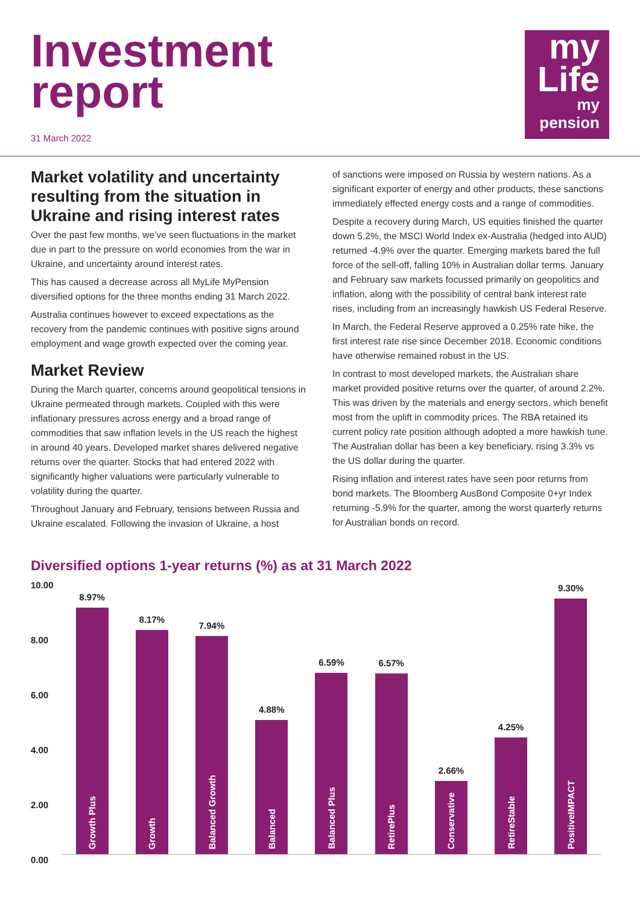Investment
report
31 March 2022
my
Life
my pension
Market volatility and uncertainty resulting from the situation in Ukraine and rising interest rates
Over the past few months, we’ve seen fluctuations in the market due in part to the pressure on world economies from the war in Ukraine, and uncertainty around interest rates.
This has caused a decrease across all MyLife MyPension diversified options for the three months ending 31 March 2022.
Australia continues however to exceed expectations as the recovery from the pandemic continues with positive signs around employment and wage growth expected over the coming year.
Market Review
During the March quarter, concerns around geopolitical tensions in Ukraine permeated through markets. Coupled with this were inflationary pressures across energy and a broad range of commodities that saw inflation levels in the US reach the highest in around 40 years. Developed market shares delivered negative returns over the quarter. Stocks that had entered 2022 with significantly higher valuations were particularly vulnerable to volatility during the quarter.
Throughout January and February, tensions between Russia and Ukraine escalated. Following the invasion of Ukraine, a host
of sanctions were imposed on Russia by western nations. As a significant exporter of energy and other products, these sanctions immediately effected energy costs and a range of commodities.
Despite a recovery during March, US equities finished the quarter down 5.2%, the MSCI World Index ex-Australia (hedged into AUD) returned -4.9% over the quarter. Emerging markets bared the full force of the sell-off, falling 10% in Australian dollar terms. January and February saw markets focussed primarily on geopolitics and inflation, along with the possibility of central bank interest rate rises, including from an increasingly hawkish US Federal Reserve.
In March, the Federal Reserve approved a 0.25% rate hike, the first interest rate rise since December 2018. Economic conditions have otherwise remained robust in the US.
In contrast to most developed markets, the Australian share market provided positive returns over the quarter, of around 2.2%. This was driven by the materials and energy sectors, which benefit most from the uplift in commodity prices. The RBA retained its current policy rate position although adopted a more hawkish tune. The Australian dollar has been a key beneficiary, rising 3.3% vs the US dollar during the quarter.
Rising inflation and interest rates have seen poor returns from bond markets. The Bloomberg AusBond Composite 0+yr Index returning -5.9% for the quarter, among the worst quarterly returns for Australian bonds on record.
Diversified options 1-year returns (%) as at 31 March 2022
10.00
8.00
6.00
4.00
2.00
0.00
8.97%
Growth Plus
8.17%
Growth
7.94%
Balanced Growth
4.88%
Balanced
6.59%
Balanced Plus
6.57%
RetirePlus
2.66%
Conservative
4.25%
RetireStable
9.30%
PositiveIMPACT